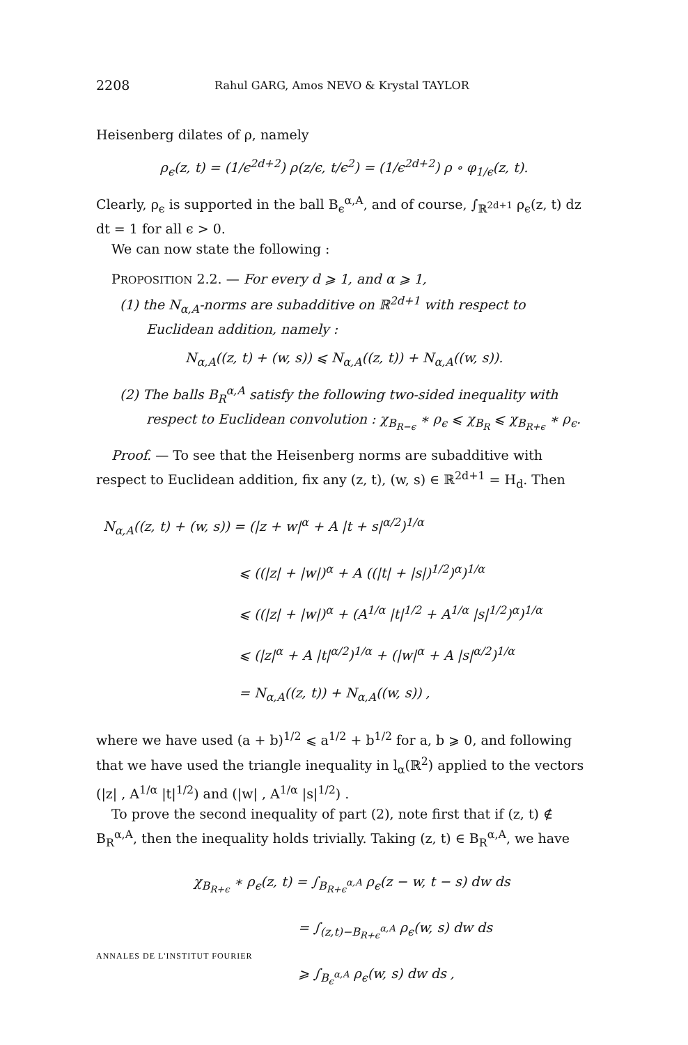2208 Rahul GARG, Amos NEVO & Krystal TAYLOR
Heisenberg dilates of ρ, namely
ρ<sub>ϵ</sub>(z, t) = (1/ϵ<sup>2d+2</sup>) ρ(z/ϵ, t/ϵ<sup>2</sup>) = (1/ϵ<sup>2d+2</sup>) ρ ∘ φ<sub>1/ϵ</sub>(z, t).
Clearly, ρ<sub>ϵ</sub> is supported in the ball B<sub>ϵ</sub><sup>α,A</sup>, and of course, ∫<sub>ℝ<sup>2d+1</sup></sub> ρ<sub>ϵ</sub>(z, t) dz dt = 1 for all ϵ > 0.
We can now state the following :
PROPOSITION 2.2. — For every d ⩾ 1, and α ⩾ 1,
(1) the N<sub>α,A</sub>-norms are subadditive on ℝ<sup>2d+1</sup> with respect to Euclidean addition, namely :
N<sub>α,A</sub>((z, t) + (w, s)) ⩽ N<sub>α,A</sub>((z, t)) + N<sub>α,A</sub>((w, s)).
(2) The balls B<sub>R</sub><sup>α,A</sup> satisfy the following two-sided inequality with respect to Euclidean convolution : χ<sub>B<sub>R−ϵ</sub></sub> ∗ ρ<sub>ϵ</sub> ⩽ χ<sub>B<sub>R</sub></sub> ⩽ χ<sub>B<sub>R+ϵ</sub></sub> ∗ ρ<sub>ϵ</sub>.
Proof. — To see that the Heisenberg norms are subadditive with respect to Euclidean addition, fix any (z, t), (w, s) ∈ ℝ<sup>2d+1</sup> = H<sub>d</sub>. Then
N<sub>α,A</sub>((z, t) + (w, s)) = (|z + w|<sup>α</sup> + A |t + s|<sup>α/2</sup>)<sup>1/α</sup>
⩽ ((|z| + |w|)<sup>α</sup> + A ((|t| + |s|)<sup>1/2</sup>)<sup>α</sup>)<sup>1/α</sup>
⩽ ((|z| + |w|)<sup>α</sup> + (A<sup>1/α</sup> |t|<sup>1/2</sup> + A<sup>1/α</sup> |s|<sup>1/2</sup>)<sup>α</sup>)<sup>1/α</sup>
⩽ (|z|<sup>α</sup> + A |t|<sup>α/2</sup>)<sup>1/α</sup> + (|w|<sup>α</sup> + A |s|<sup>α/2</sup>)<sup>1/α</sup>
= N<sub>α,A</sub>((z, t)) + N<sub>α,A</sub>((w, s)) ,
where we have used (a + b)<sup>1/2</sup> ⩽ a<sup>1/2</sup> + b<sup>1/2</sup> for a, b ⩾ 0, and following that we have used the triangle inequality in l<sub>α</sub>(ℝ<sup>2</sup>) applied to the vectors (|z| , A<sup>1/α</sup> |t|<sup>1/2</sup>) and (|w| , A<sup>1/α</sup> |s|<sup>1/2</sup>) .
To prove the second inequality of part (2), note first that if (z, t) ∉ B<sub>R</sub><sup>α,A</sup>, then the inequality holds trivially. Taking (z, t) ∈ B<sub>R</sub><sup>α,A</sup>, we have
χ<sub>B<sub>R+ϵ</sub></sub> ∗ ρ<sub>ϵ</sub>(z, t) = ∫<sub>B<sub>R+ϵ</sub><sup>α,A</sup></sub> ρ<sub>ϵ</sub>(z − w, t − s) dw ds
= ∫<sub>(z,t)−B<sub>R+ϵ</sub><sup>α,A</sup></sub> ρ<sub>ϵ</sub>(w, s) dw ds
⩾ ∫<sub>B<sub>ϵ</sub><sup>α,A</sup></sub> ρ<sub>ϵ</sub>(w, s) dw ds ,
ANNALES DE L'INSTITUT FOURIER